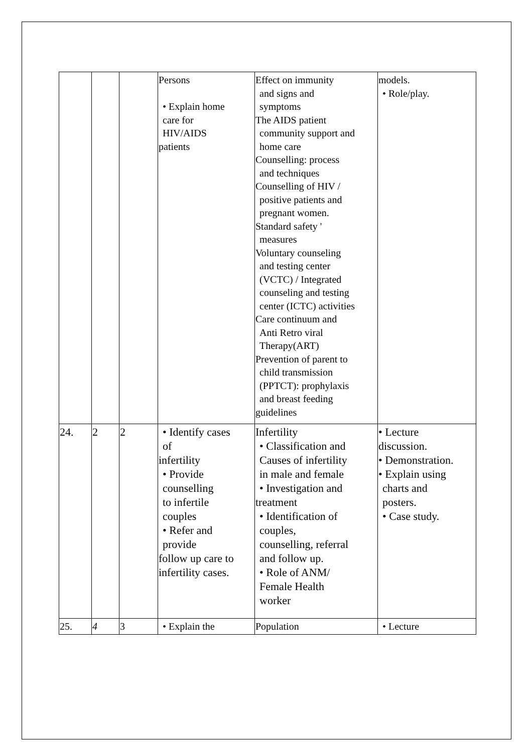| | | | Persons • Explain home care for HIV/AIDS patients | Effect on immunity and signs and symptoms The AIDS patient community support and home care Counselling: process and techniques Counselling of HIV / positive patients and pregnant women. Standard safety ' measures Voluntary counseling and testing center (VCTC) / Integrated counseling and testing center (ICTC) activities Care continuum and Anti Retro viral Therapy(ART) Prevention of parent to child transmission (PPTCT): prophylaxis and breast feeding guidelines | models. • Role/play. |
| 24. | 2 | 2 | • Identify cases of infertility • Provide counselling to infertile couples • Refer and provide follow up care to infertility cases. | Infertility • Classification and Causes of infertility in male and female • Investigation and treatment • Identification of couples, counselling, referral and follow up. • Role of ANM/ Female Health worker | • Lecture discussion. • Demonstration. • Explain using charts and posters. • Case study. |
| 25. | 4 | 3 | • Explain the | Population | • Lecture |